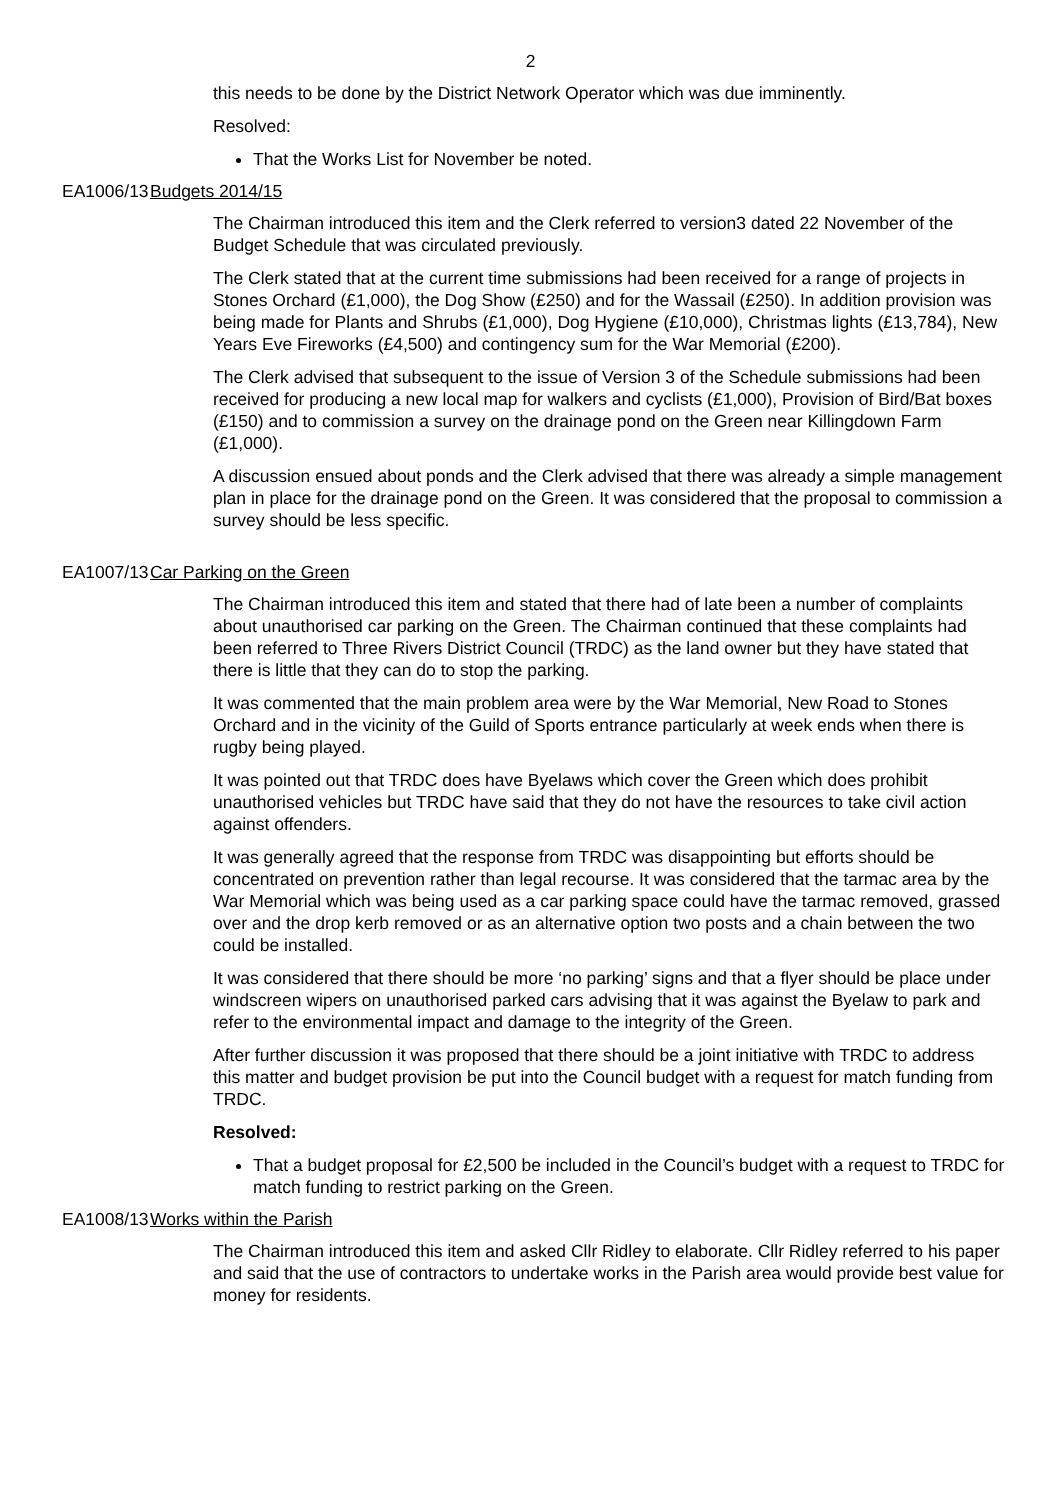2
this needs to be done by the District Network Operator which was due imminently.
Resolved:
That the Works List for November be noted.
EA1006/13 Budgets 2014/15
The Chairman introduced this item and the Clerk referred to version3 dated 22 November of the Budget Schedule that was circulated previously.
The Clerk stated that at the current time submissions had been received for a range of projects in Stones Orchard (£1,000), the Dog Show (£250) and for the Wassail (£250). In addition provision was being made for Plants and Shrubs (£1,000), Dog Hygiene (£10,000), Christmas lights (£13,784), New Years Eve Fireworks (£4,500) and contingency sum for the War Memorial (£200).
The Clerk advised that subsequent to the issue of Version 3 of the Schedule submissions had been received for producing a new local map for walkers and cyclists (£1,000), Provision of Bird/Bat boxes (£150) and to commission a survey on the drainage pond on the Green near Killingdown Farm (£1,000).
A discussion ensued about ponds and the Clerk advised that there was already a simple management plan in place for the drainage pond on the Green. It was considered that the proposal to commission a survey should be less specific.
EA1007/13 Car Parking on the Green
The Chairman introduced this item and stated that there had of late been a number of complaints about unauthorised car parking on the Green. The Chairman continued that these complaints had been referred to Three Rivers District Council (TRDC) as the land owner but they have stated that there is little that they can do to stop the parking.
It was commented that the main problem area were by the War Memorial, New Road to Stones Orchard and in the vicinity of the Guild of Sports entrance particularly at week ends when there is rugby being played.
It was pointed out that TRDC does have Byelaws which cover the Green which does prohibit unauthorised vehicles but TRDC have said that they do not have the resources to take civil action against offenders.
It was generally agreed that the response from TRDC was disappointing but efforts should be concentrated on prevention rather than legal recourse. It was considered that the tarmac area by the War Memorial which was being used as a car parking space could have the tarmac removed, grassed over and the drop kerb removed or as an alternative option two posts and a chain between the two could be installed.
It was considered that there should be more ‘no parking’ signs and that a flyer should be place under windscreen wipers on unauthorised parked cars advising that it was against the Byelaw to park and refer to the environmental impact and damage to the integrity of the Green.
After further discussion it was proposed that there should be a joint initiative with TRDC to address this matter and budget provision be put into the Council budget with a request for match funding from TRDC.
Resolved:
That a budget proposal for £2,500 be included in the Council’s budget with a request to TRDC for match funding to restrict parking on the Green.
EA1008/13 Works within the Parish
The Chairman introduced this item and asked Cllr Ridley to elaborate. Cllr Ridley referred to his paper and said that the use of contractors to undertake works in the Parish area would provide best value for money for residents.